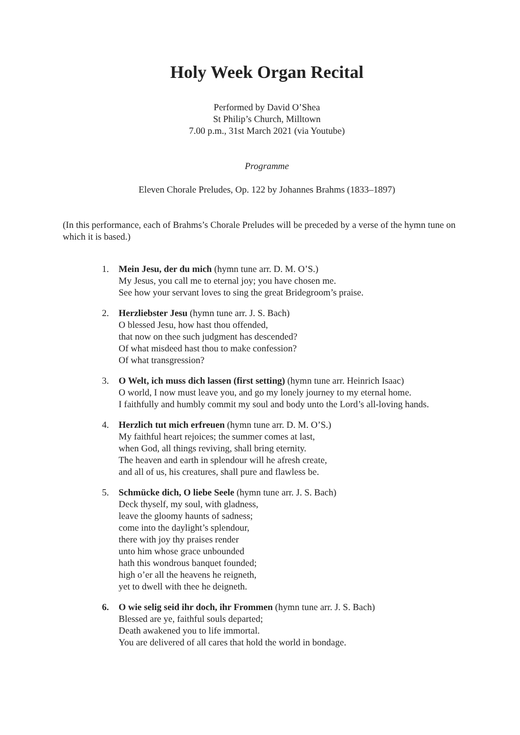Holy Week Organ Recital
Performed by David O’Shea
St Philip’s Church, Milltown
7.00 p.m., 31st March 2021 (via Youtube)
Programme
Eleven Chorale Preludes, Op. 122 by Johannes Brahms (1833–1897)
(In this performance, each of Brahms’s Chorale Preludes will be preceded by a verse of the hymn tune on which it is based.)
1. Mein Jesu, der du mich (hymn tune arr. D. M. O’S.)
My Jesus, you call me to eternal joy; you have chosen me.
See how your servant loves to sing the great Bridegroom’s praise.
2. Herzliebster Jesu (hymn tune arr. J. S. Bach)
O blessed Jesu, how hast thou offended,
that now on thee such judgment has descended?
Of what misdeed hast thou to make confession?
Of what transgression?
3. O Welt, ich muss dich lassen (first setting) (hymn tune arr. Heinrich Isaac)
O world, I now must leave you, and go my lonely journey to my eternal home.
I faithfully and humbly commit my soul and body unto the Lord’s all-loving hands.
4. Herzlich tut mich erfreuen (hymn tune arr. D. M. O’S.)
My faithful heart rejoices; the summer comes at last,
when God, all things reviving, shall bring eternity.
The heaven and earth in splendour will he afresh create,
and all of us, his creatures, shall pure and flawless be.
5. Schmücke dich, O liebe Seele (hymn tune arr. J. S. Bach)
Deck thyself, my soul, with gladness,
leave the gloomy haunts of sadness;
come into the daylight’s splendour,
there with joy thy praises render
unto him whose grace unbounded
hath this wondrous banquet founded;
high o’er all the heavens he reigneth,
yet to dwell with thee he deigneth.
6. O wie selig seid ihr doch, ihr Frommen (hymn tune arr. J. S. Bach)
Blessed are ye, faithful souls departed;
Death awakened you to life immortal.
You are delivered of all cares that hold the world in bondage.